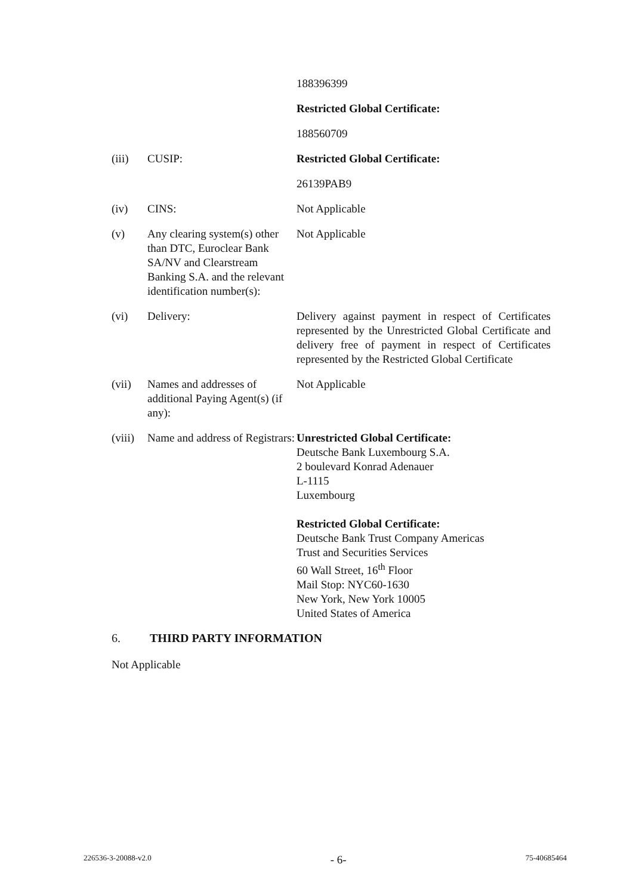188396399
Restricted Global Certificate:
188560709
(iii) CUSIP: Restricted Global Certificate:
26139PAB9
(iv) CINS: Not Applicable
(v) Any clearing system(s) other than DTC, Euroclear Bank SA/NV and Clearstream Banking S.A. and the relevant identification number(s):
Not Applicable
(vi) Delivery: Delivery against payment in respect of Certificates represented by the Unrestricted Global Certificate and delivery free of payment in respect of Certificates represented by the Restricted Global Certificate
(vii) Names and addresses of additional Paying Agent(s) (if any):
Not Applicable
(viii)
Name and address of Registrars:
Unrestricted Global Certificate:
Deutsche Bank Luxembourg S.A.
2 boulevard Konrad Adenauer
L-1115
Luxembourg
Restricted Global Certificate:
Deutsche Bank Trust Company Americas
Trust and Securities Services
60 Wall Street, 16<sup>th</sup> Floor
Mail Stop: NYC60-1630
New York, New York 10005
United States of America
6. THIRD PARTY INFORMATION
Not Applicable
226536-3-20088-v2.0 - 6- 75-40685464